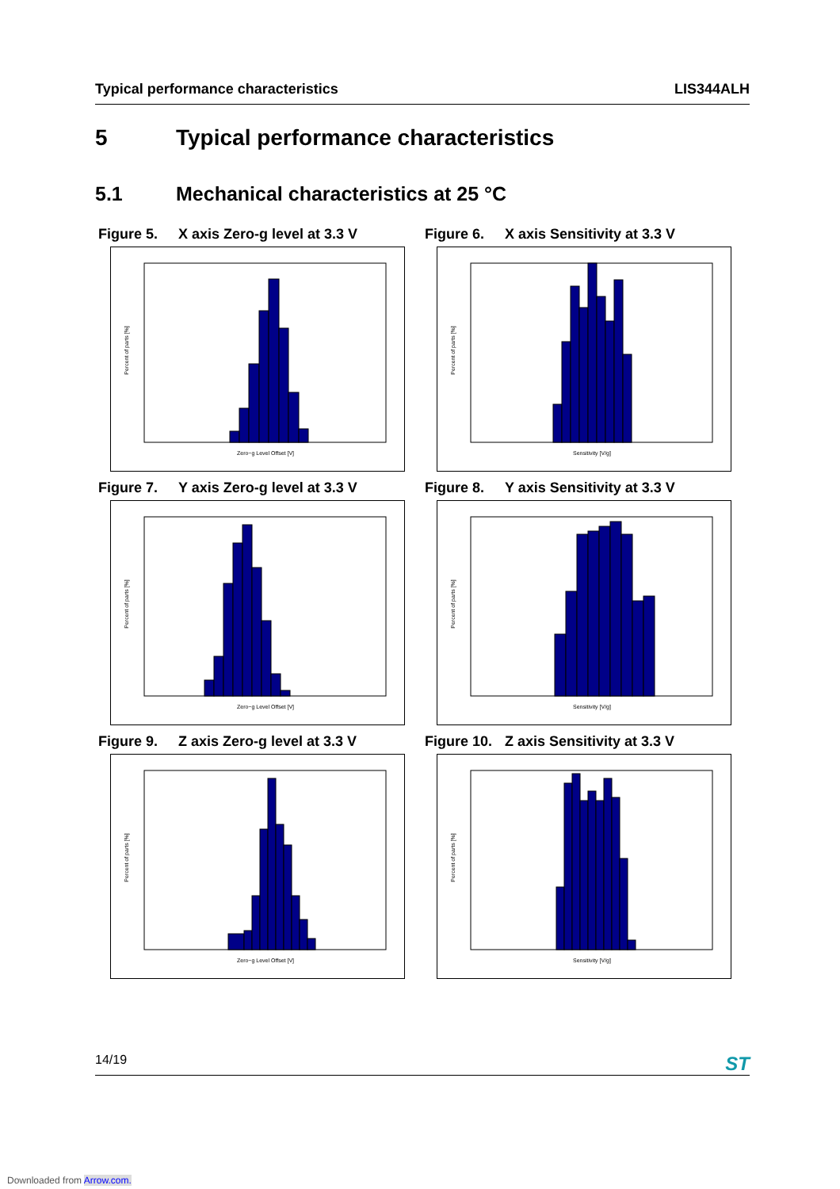Typical performance characteristics LIS344ALH
5 Typical performance characteristics
5.1 Mechanical characteristics at 25 °C
Figure 5. X axis Zero-g level at 3.3 V
Zero−g Level Offset [V]
Percent of parts [%]
Figure 6. X axis Sensitivity at 3.3 V
Sensitivity [V/g]
Percent of parts [%]
Figure 7. Y axis Zero-g level at 3.3 V
Zero−g Level Offset [V]
Percent of parts [%]
Figure 8. Y axis Sensitivity at 3.3 V
Sensitivity [V/g]
Percent of parts [%]
Figure 9. Z axis Zero-g level at 3.3 V
Zero−g Level Offset [V]
Percent of parts [%]
Figure 10. Z axis Sensitivity at 3.3 V
Sensitivity [V/g]
Percent of parts [%]
14/19 ST
Downloaded from Arrow.com.